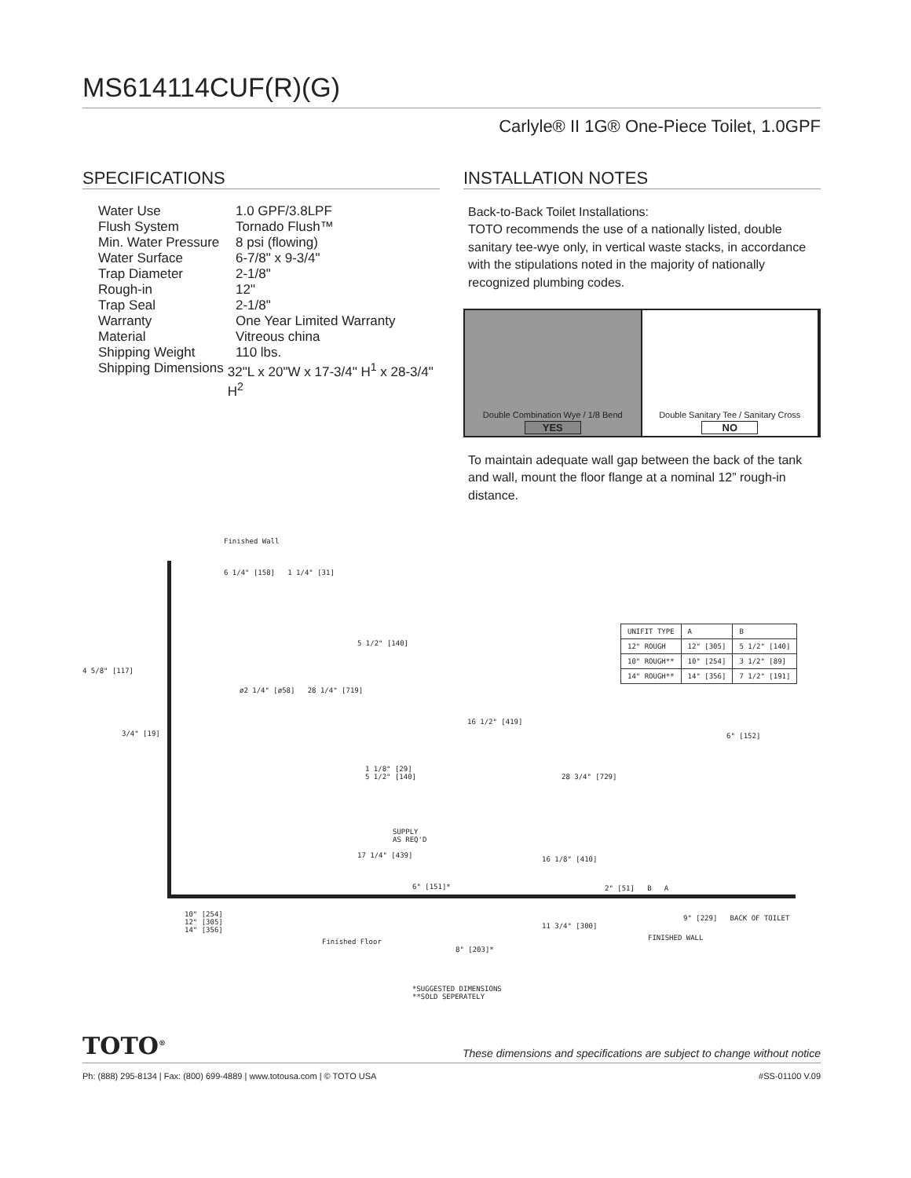MS614114CUF(R)(G)
Carlyle® II 1G® One-Piece Toilet, 1.0GPF
SPECIFICATIONS
Water Use 1.0 GPF/3.8LPF
Flush System Tornado Flush™
Min. Water Pressure 8 psi (flowing)
Water Surface 6-7/8" x 9-3/4"
Trap Diameter 2-1/8"
Rough-in 12"
Trap Seal 2-1/8"
Warranty One Year Limited Warranty
Material Vitreous china
Shipping Weight 110 lbs.
Shipping Dimensions 32"L x 20"W x 17-3/4" H<sup>1</sup> x 28-3/4" H<sup>2</sup>
INSTALLATION NOTES
Back-to-Back Toilet Installations:
TOTO recommends the use of a nationally listed, double sanitary tee-wye only, in vertical waste stacks, in accordance with the stipulations noted in the majority of nationally recognized plumbing codes.
Double Combination Wye / 1/8 Bend
YES
Double Sanitary Tee / Sanitary Cross
NO
To maintain adequate wall gap between the back of the tank and wall, mount the floor flange at a nominal 12” rough-in distance.
Finished Wall
6 1/4" [158] 1 1/4" [31]
4 5/8" [117]
5 1/2" [140]
ø2 1/4" [ø58] 28 1/4" [719]
| UNIFIT TYPE | A | B |
| 12" ROUGH | 12" [305] | 5 1/2" [140] |
| 10" ROUGH** | 10" [254] | 3 1/2" [89] |
| 14" ROUGH** | 14" [356] | 7 1/2" [191] |
3/4" [19]
16 1/2" [419]
6" [152]
1 1/8" [29]
5 1/2" [140]
28 3/4" [729]
SUPPLY
AS REQ'D
17 1/4" [439] 16 1/8" [410]
6" [151]* 2" [51] B A
10" [254]
12" [305]
14" [356]
Finished Floor
11 3/4" [300]
9" [229] BACK OF TOILET
FINISHED WALL
8" [203]*
*SUGGESTED DIMENSIONS
**SOLD SEPERATELY
TOTO<sup>®</sup> These dimensions and specifications are subject to change without notice
Ph: (888) 295-8134 | Fax: (800) 699-4889 | www.totousa.com | © TOTO USA #SS-01100 V.09